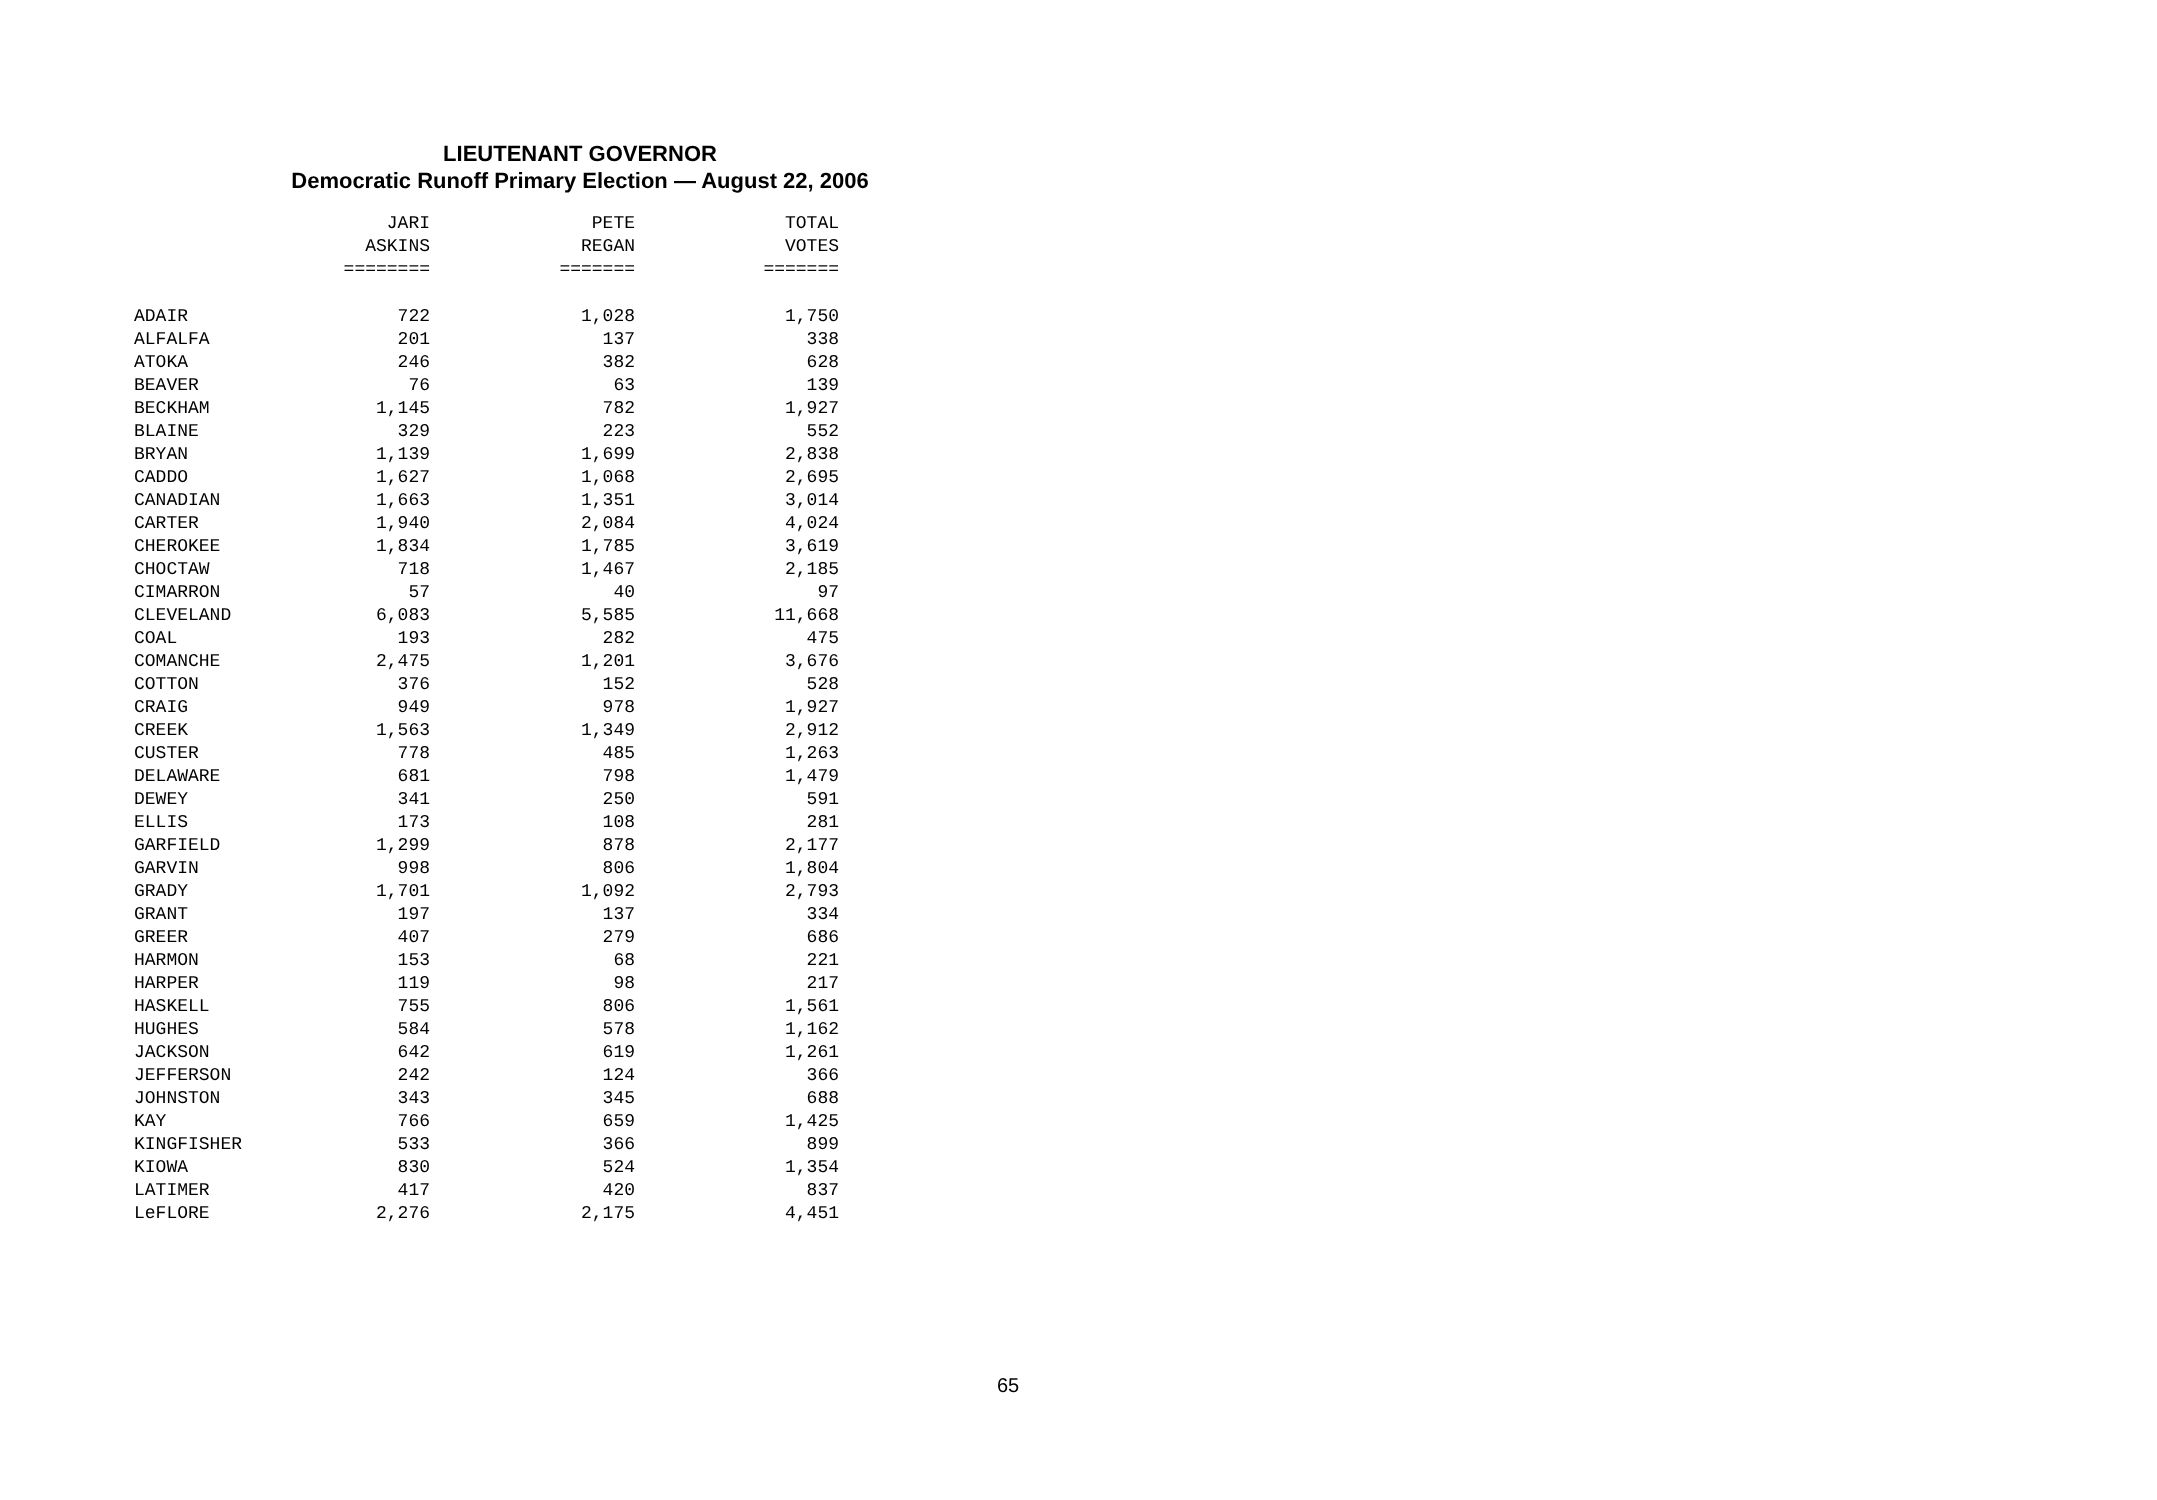LIEUTENANT GOVERNOR
Democratic Runoff Primary Election — August 22, 2006
| | JARI ASKINS ======== | PETE REGAN ======= | TOTAL VOTES ======= |
| --- | --- | --- | --- |
| ADAIR | 722 | 1,028 | 1,750 |
| ALFALFA | 201 | 137 | 338 |
| ATOKA | 246 | 382 | 628 |
| BEAVER | 76 | 63 | 139 |
| BECKHAM | 1,145 | 782 | 1,927 |
| BLAINE | 329 | 223 | 552 |
| BRYAN | 1,139 | 1,699 | 2,838 |
| CADDO | 1,627 | 1,068 | 2,695 |
| CANADIAN | 1,663 | 1,351 | 3,014 |
| CARTER | 1,940 | 2,084 | 4,024 |
| CHEROKEE | 1,834 | 1,785 | 3,619 |
| CHOCTAW | 718 | 1,467 | 2,185 |
| CIMARRON | 57 | 40 | 97 |
| CLEVELAND | 6,083 | 5,585 | 11,668 |
| COAL | 193 | 282 | 475 |
| COMANCHE | 2,475 | 1,201 | 3,676 |
| COTTON | 376 | 152 | 528 |
| CRAIG | 949 | 978 | 1,927 |
| CREEK | 1,563 | 1,349 | 2,912 |
| CUSTER | 778 | 485 | 1,263 |
| DELAWARE | 681 | 798 | 1,479 |
| DEWEY | 341 | 250 | 591 |
| ELLIS | 173 | 108 | 281 |
| GARFIELD | 1,299 | 878 | 2,177 |
| GARVIN | 998 | 806 | 1,804 |
| GRADY | 1,701 | 1,092 | 2,793 |
| GRANT | 197 | 137 | 334 |
| GREER | 407 | 279 | 686 |
| HARMON | 153 | 68 | 221 |
| HARPER | 119 | 98 | 217 |
| HASKELL | 755 | 806 | 1,561 |
| HUGHES | 584 | 578 | 1,162 |
| JACKSON | 642 | 619 | 1,261 |
| JEFFERSON | 242 | 124 | 366 |
| JOHNSTON | 343 | 345 | 688 |
| KAY | 766 | 659 | 1,425 |
| KINGFISHER | 533 | 366 | 899 |
| KIOWA | 830 | 524 | 1,354 |
| LATIMER | 417 | 420 | 837 |
| LeFLORE | 2,276 | 2,175 | 4,451 |
65